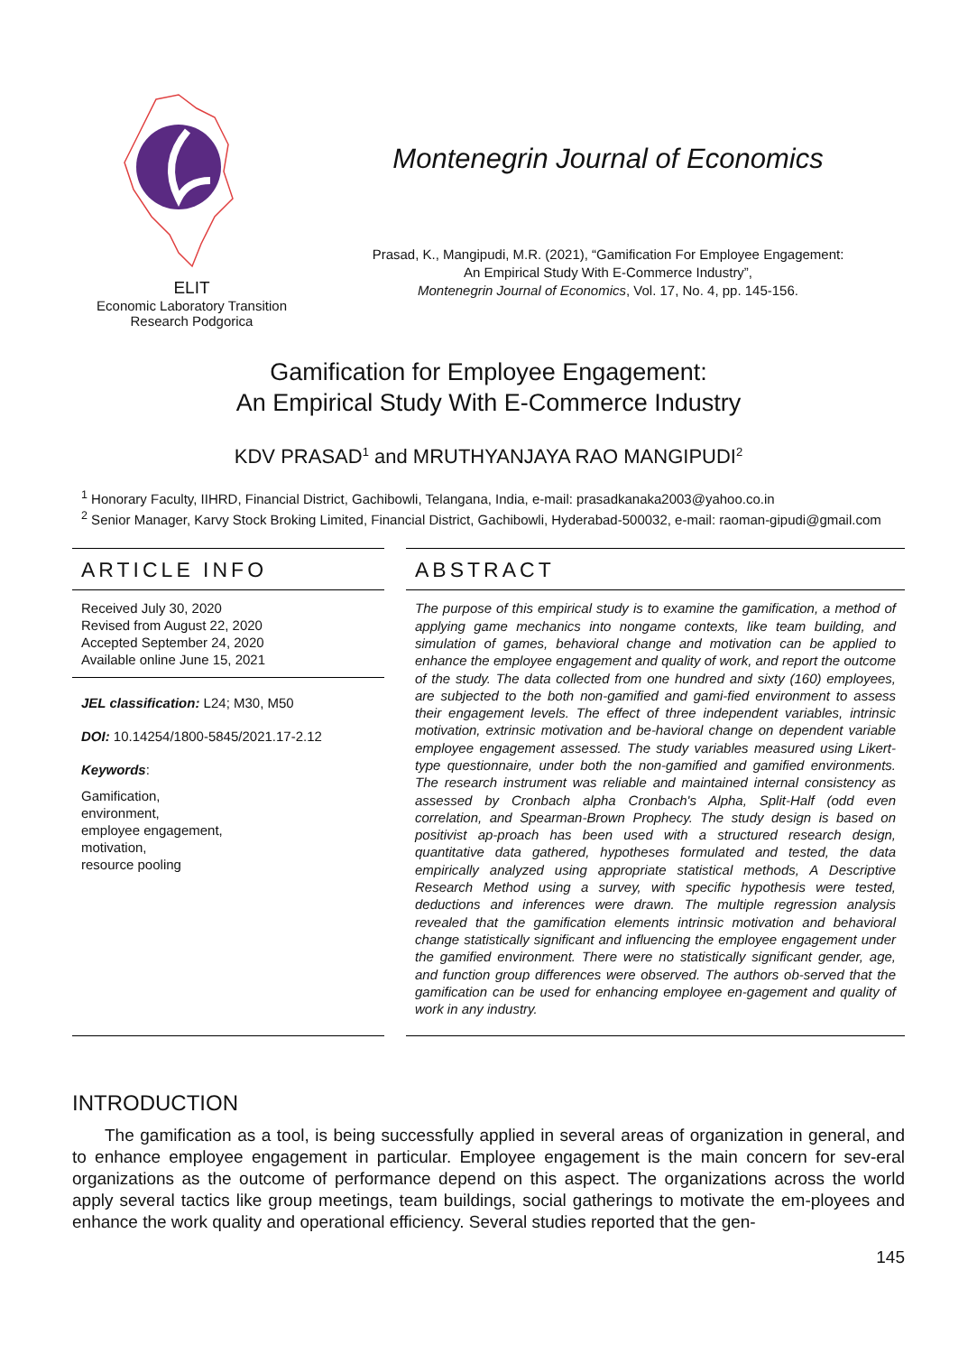ELIT
Economic Laboratory Transition
Research Podgorica
Montenegrin Journal of Economics
Prasad, K., Mangipudi, M.R. (2021), “Gamification For Employee Engagement:
An Empirical Study With E-Commerce Industry”,
Montenegrin Journal of Economics, Vol. 17, No. 4, pp. 145-156.
Gamification for Employee Engagement:
An Empirical Study With E-Commerce Industry
KDV PRASAD<sup>1</sup> and MRUTHYANJAYA RAO MANGIPUDI<sup>2</sup>
<sup>1</sup> Honorary Faculty, IIHRD, Financial District, Gachibowli, Telangana, India, e-mail: prasadkanaka2003@yahoo.co.in
<sup>2</sup> Senior Manager, Karvy Stock Broking Limited, Financial District, Gachibowli, Hyderabad-500032, e-mail: raoman-gipudi@gmail.com
ARTICLE INFO
Received July 30, 2020
Revised from August 22, 2020
Accepted September 24, 2020
Available online June 15, 2021
JEL classification: L24; M30, M50
DOI: 10.14254/1800-5845/2021.17-2.12
Keywords:
Gamification,
environment,
employee engagement,
motivation,
resource pooling
ABSTRACT
The purpose of this empirical study is to examine the gamification, a method of applying game mechanics into nongame contexts, like team building, and simulation of games, behavioral change and motivation can be applied to enhance the employee engagement and quality of work, and report the outcome of the study. The data collected from one hundred and sixty (160) employees, are subjected to the both non-gamified and gami-fied environment to assess their engagement levels. The effect of three independent variables, intrinsic motivation, extrinsic motivation and be-havioral change on dependent variable employee engagement assessed. The study variables measured using Likert-type questionnaire, under both the non-gamified and gamified environments. The research instrument was reliable and maintained internal consistency as assessed by Cronbach alpha Cronbach's Alpha, Split-Half (odd even correlation, and Spearman-Brown Prophecy. The study design is based on positivist ap-proach has been used with a structured research design, quantitative data gathered, hypotheses formulated and tested, the data empirically analyzed using appropriate statistical methods, A Descriptive Research Method using a survey, with specific hypothesis were tested, deductions and inferences were drawn. The multiple regression analysis revealed that the gamification elements intrinsic motivation and behavioral change statistically significant and influencing the employee engagement under the gamified environment. There were no statistically significant gender, age, and function group differences were observed. The authors ob-served that the gamification can be used for enhancing employee en-gagement and quality of work in any industry.
INTRODUCTION
The gamification as a tool, is being successfully applied in several areas of organization in general, and to enhance employee engagement in particular. Employee engagement is the main concern for sev-eral organizations as the outcome of performance depend on this aspect. The organizations across the world apply several tactics like group meetings, team buildings, social gatherings to motivate the em-ployees and enhance the work quality and operational efficiency. Several studies reported that the gen-
145